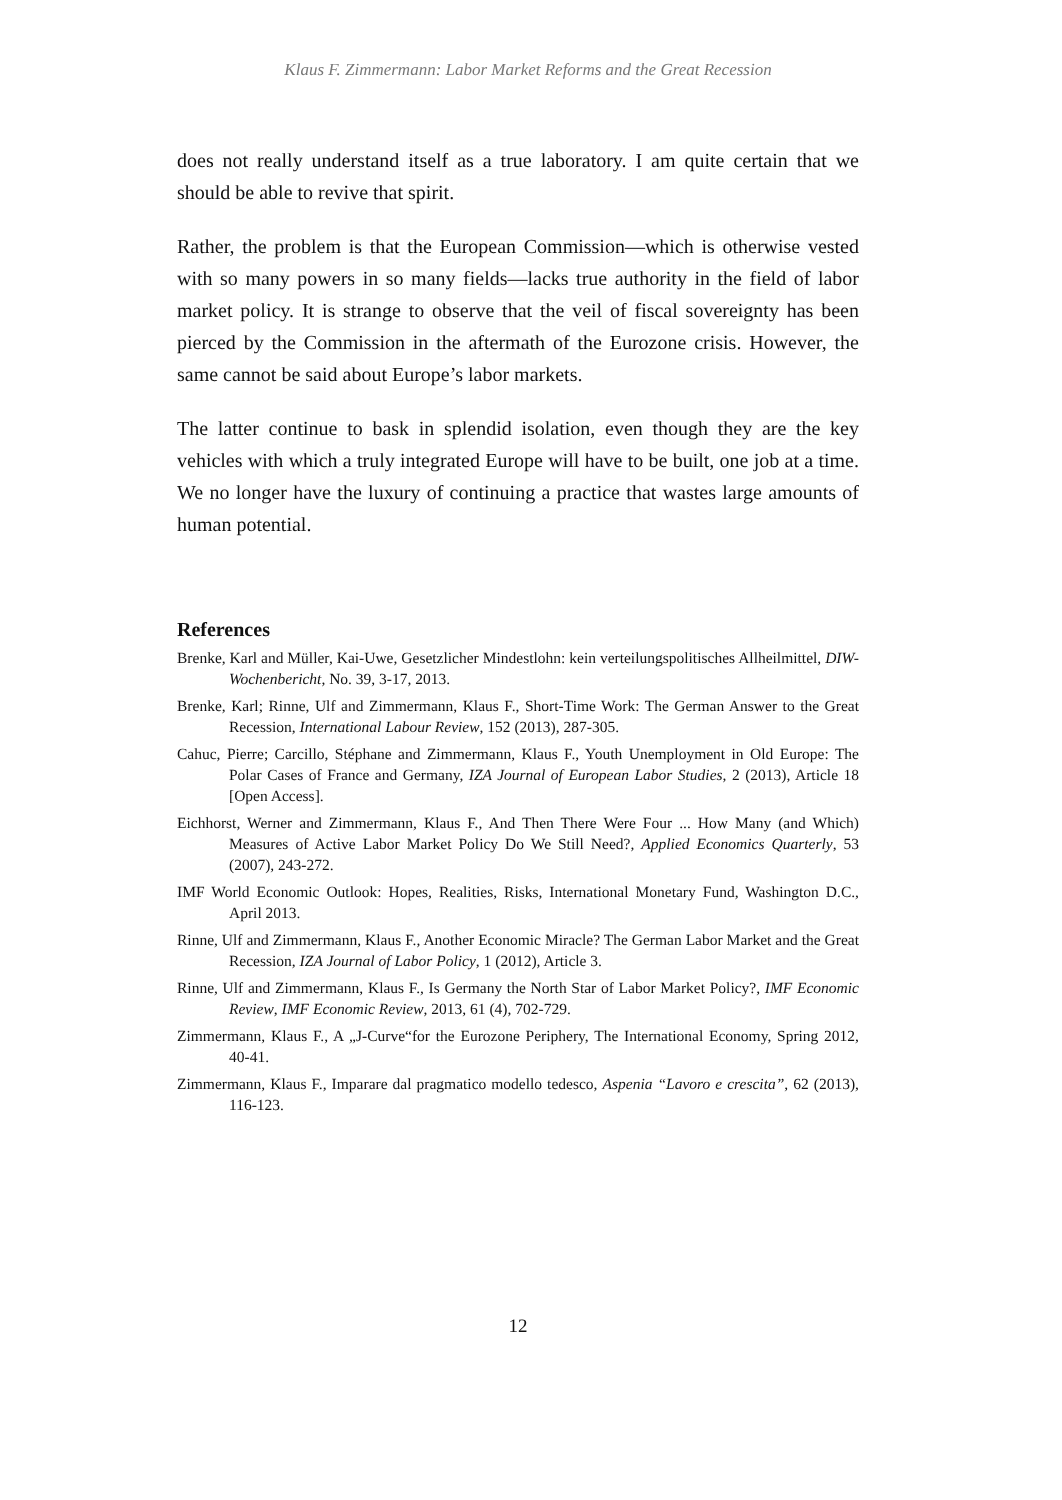Klaus F. Zimmermann: Labor Market Reforms and the Great Recession
does not really understand itself as a true laboratory. I am quite certain that we should be able to revive that spirit.
Rather, the problem is that the European Commission—which is otherwise vested with so many powers in so many fields—lacks true authority in the field of labor market policy. It is strange to observe that the veil of fiscal sovereignty has been pierced by the Commission in the aftermath of the Eurozone crisis. However, the same cannot be said about Europe’s labor markets.
The latter continue to bask in splendid isolation, even though they are the key vehicles with which a truly integrated Europe will have to be built, one job at a time. We no longer have the luxury of continuing a practice that wastes large amounts of human potential.
References
Brenke, Karl and Müller, Kai-Uwe, Gesetzlicher Mindestlohn: kein verteilungspolitisches Allheilmittel, DIW-Wochenbericht, No. 39, 3-17, 2013.
Brenke, Karl; Rinne, Ulf and Zimmermann, Klaus F., Short-Time Work: The German Answer to the Great Recession, International Labour Review, 152 (2013), 287-305.
Cahuc, Pierre; Carcillo, Stéphane and Zimmermann, Klaus F., Youth Unemployment in Old Europe: The Polar Cases of France and Germany, IZA Journal of European Labor Studies, 2 (2013), Article 18 [Open Access].
Eichhorst, Werner and Zimmermann, Klaus F., And Then There Were Four ... How Many (and Which) Measures of Active Labor Market Policy Do We Still Need?, Applied Economics Quarterly, 53 (2007), 243-272.
IMF World Economic Outlook: Hopes, Realities, Risks, International Monetary Fund, Washington D.C., April 2013.
Rinne, Ulf and Zimmermann, Klaus F., Another Economic Miracle? The German Labor Market and the Great Recession, IZA Journal of Labor Policy, 1 (2012), Article 3.
Rinne, Ulf and Zimmermann, Klaus F., Is Germany the North Star of Labor Market Policy?, IMF Economic Review, IMF Economic Review, 2013, 61 (4), 702-729.
Zimmermann, Klaus F., A „J-Curve“for the Eurozone Periphery, The International Economy, Spring 2012, 40-41.
Zimmermann, Klaus F., Imparare dal pragmatico modello tedesco, Aspenia “Lavoro e crescita”, 62 (2013), 116-123.
12